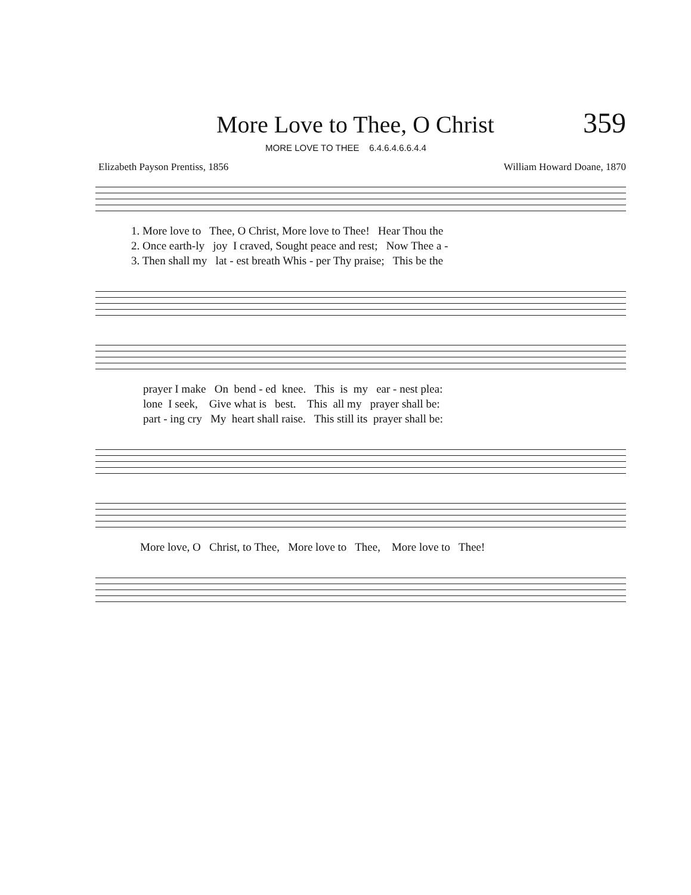More Love to Thee, O Christ
359
MORE LOVE TO THEE 6.4.6.4.6.6.4.4
Elizabeth Payson Prentiss, 1856 William Howard Doane, 1870
1. More love to Thee, O Christ, More love to Thee! Hear Thou the
2. Once earth-ly joy I craved, Sought peace and rest; Now Thee a -
3. Then shall my lat - est breath Whis - per Thy praise; This be the
prayer I make On bend - ed knee. This is my ear - nest plea:
lone I seek, Give what is best. This all my prayer shall be:
part - ing cry My heart shall raise. This still its prayer shall be:
More love, O Christ, to Thee, More love to Thee, More love to Thee!